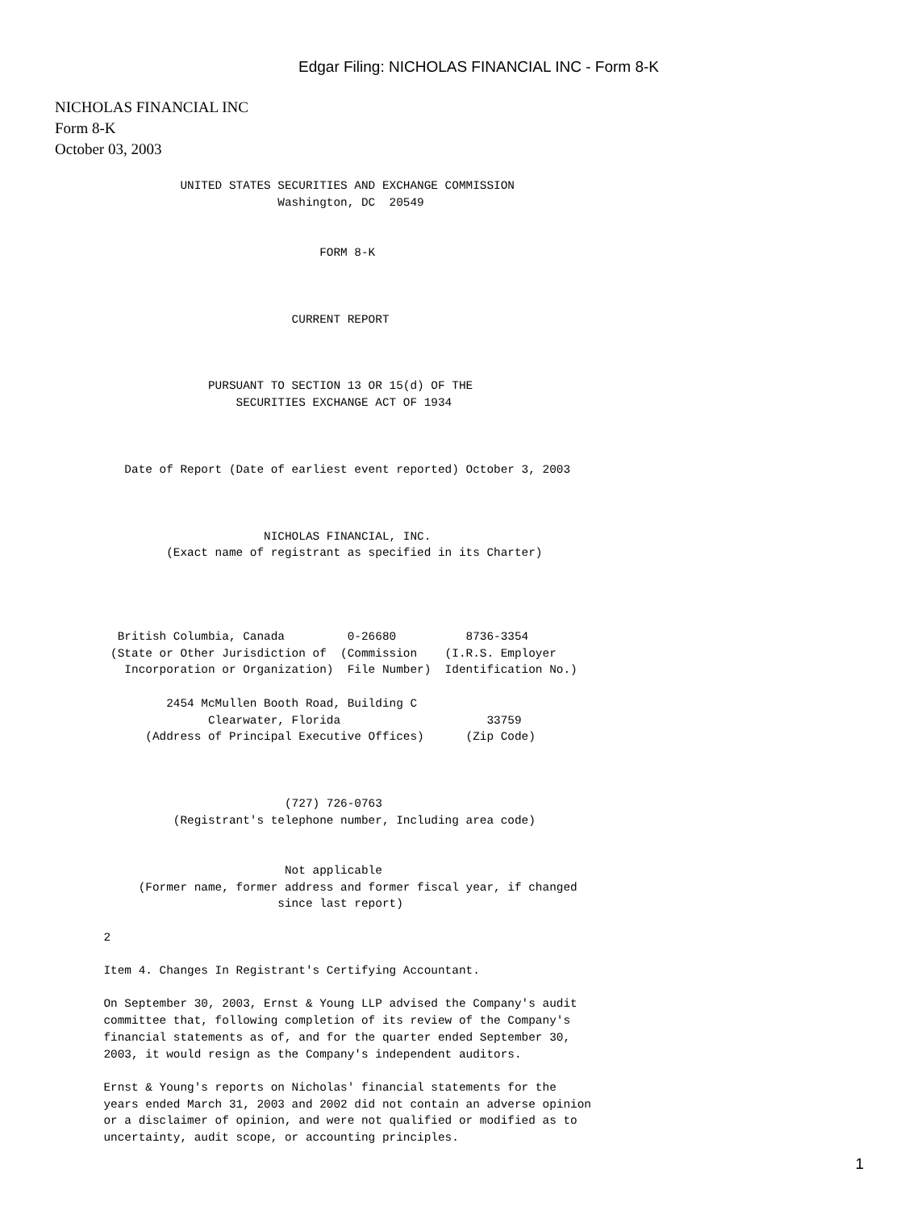Edgar Filing: NICHOLAS FINANCIAL INC - Form 8-K
NICHOLAS FINANCIAL INC
Form 8-K
October 03, 2003
                  UNITED STATES SECURITIES AND EXCHANGE COMMISSION
                                Washington, DC  20549


                                      FORM 8-K



                                  CURRENT REPORT



                      PURSUANT TO SECTION 13 OR 15(d) OF THE
                          SECURITIES EXCHANGE ACT OF 1934



          Date of Report (Date of earliest event reported) October 3, 2003



                              NICHOLAS FINANCIAL, INC.
                (Exact name of registrant as specified in its Charter)




         British Columbia, Canada         0-26680          8736-3354
        (State or Other Jurisdiction of  (Commission    (I.R.S. Employer
          Incorporation or Organization)  File Number)  Identification No.)

                2454 McMullen Booth Road, Building C
                      Clearwater, Florida                     33759
             (Address of Principal Executive Offices)      (Zip Code)



                                 (727) 726-0763
                 (Registrant's telephone number, Including area code)


                                 Not applicable
            (Former name, former address and former fiscal year, if changed
                                since last report)

       2

       Item 4. Changes In Registrant's Certifying Accountant.

       On September 30, 2003, Ernst & Young LLP advised the Company's audit
       committee that, following completion of its review of the Company's
       financial statements as of, and for the quarter ended September 30,
       2003, it would resign as the Company's independent auditors.

       Ernst & Young's reports on Nicholas' financial statements for the
       years ended March 31, 2003 and 2002 did not contain an adverse opinion
       or a disclaimer of opinion, and were not qualified or modified as to
       uncertainty, audit scope, or accounting principles.
1